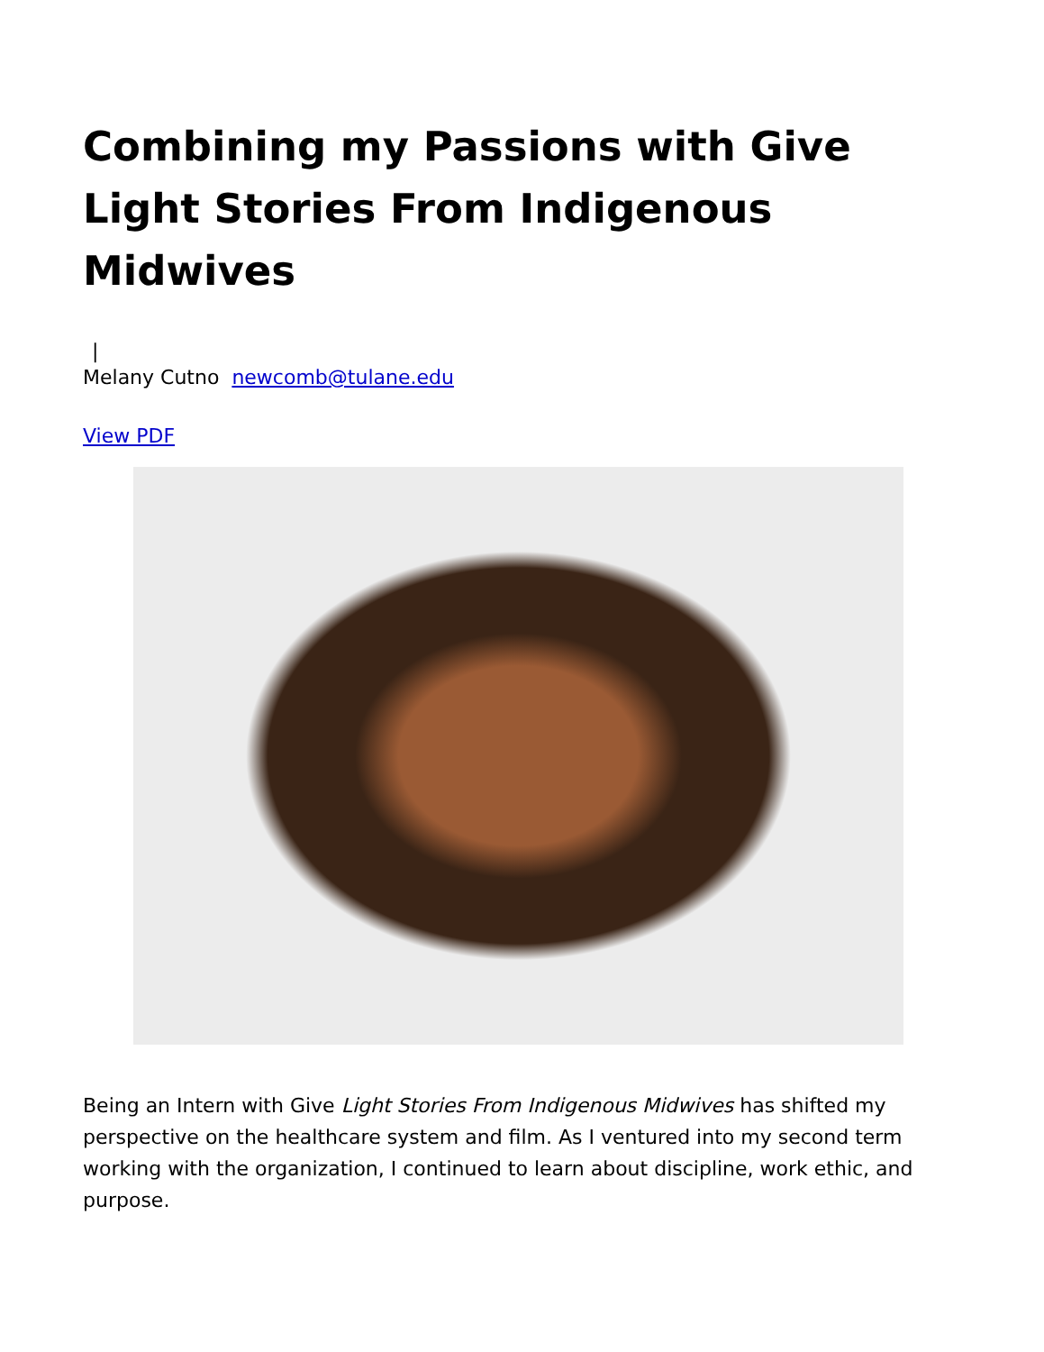Combining my Passions with Give Light Stories From Indigenous Midwives
|
Melany Cutno newcomb@tulane.edu
View PDF
Being an Intern with Give Light Stories From Indigenous Midwives has shifted my perspective on the healthcare system and film. As I ventured into my second term working with the organization, I continued to learn about discipline, work ethic, and purpose.